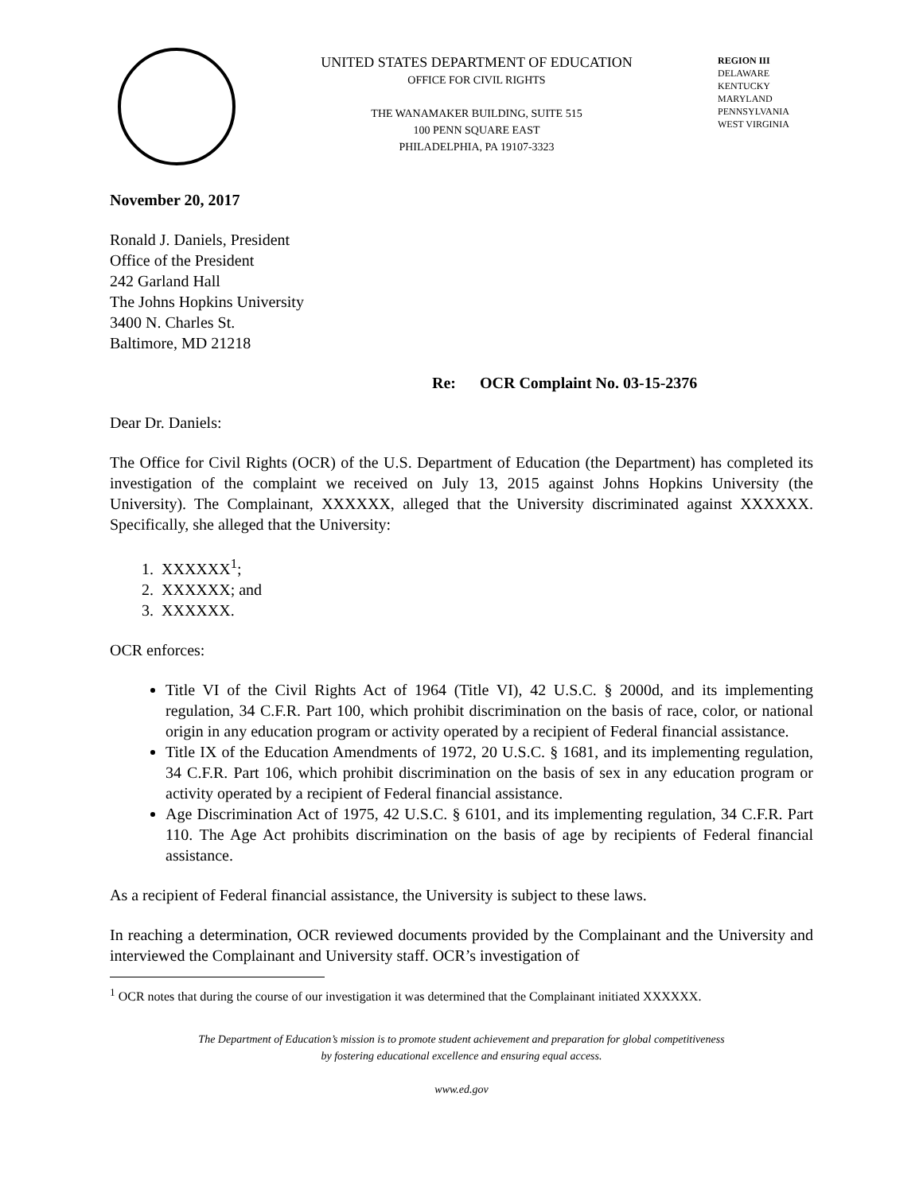UNITED STATES DEPARTMENT OF EDUCATION
OFFICE FOR CIVIL RIGHTS
THE WANAMAKER BUILDING, SUITE 515
100 PENN SQUARE EAST
PHILADELPHIA, PA 19107-3323
REGION III
DELAWARE
KENTUCKY
MARYLAND
PENNSYLVANIA
WEST VIRGINIA
November 20, 2017
Ronald J. Daniels, President
Office of the President
242 Garland Hall
The Johns Hopkins University
3400 N. Charles St.
Baltimore, MD 21218
Re: OCR Complaint No. 03-15-2376
Dear Dr. Daniels:
The Office for Civil Rights (OCR) of the U.S. Department of Education (the Department) has completed its investigation of the complaint we received on July 13, 2015 against Johns Hopkins University (the University). The Complainant, XXXXXX, alleged that the University discriminated against XXXXXX. Specifically, she alleged that the University:
1. XXXXXX<sup>1</sup>;
2. XXXXXX; and
3. XXXXXX.
OCR enforces:
Title VI of the Civil Rights Act of 1964 (Title VI), 42 U.S.C. § 2000d, and its implementing regulation, 34 C.F.R. Part 100, which prohibit discrimination on the basis of race, color, or national origin in any education program or activity operated by a recipient of Federal financial assistance.
Title IX of the Education Amendments of 1972, 20 U.S.C. § 1681, and its implementing regulation, 34 C.F.R. Part 106, which prohibit discrimination on the basis of sex in any education program or activity operated by a recipient of Federal financial assistance.
Age Discrimination Act of 1975, 42 U.S.C. § 6101, and its implementing regulation, 34 C.F.R. Part 110. The Age Act prohibits discrimination on the basis of age by recipients of Federal financial assistance.
As a recipient of Federal financial assistance, the University is subject to these laws.
In reaching a determination, OCR reviewed documents provided by the Complainant and the University and interviewed the Complainant and University staff. OCR’s investigation of
<sup>1</sup> OCR notes that during the course of our investigation it was determined that the Complainant initiated XXXXXX.
The Department of Education’s mission is to promote student achievement and preparation for global competitiveness
by fostering educational excellence and ensuring equal access.
www.ed.gov